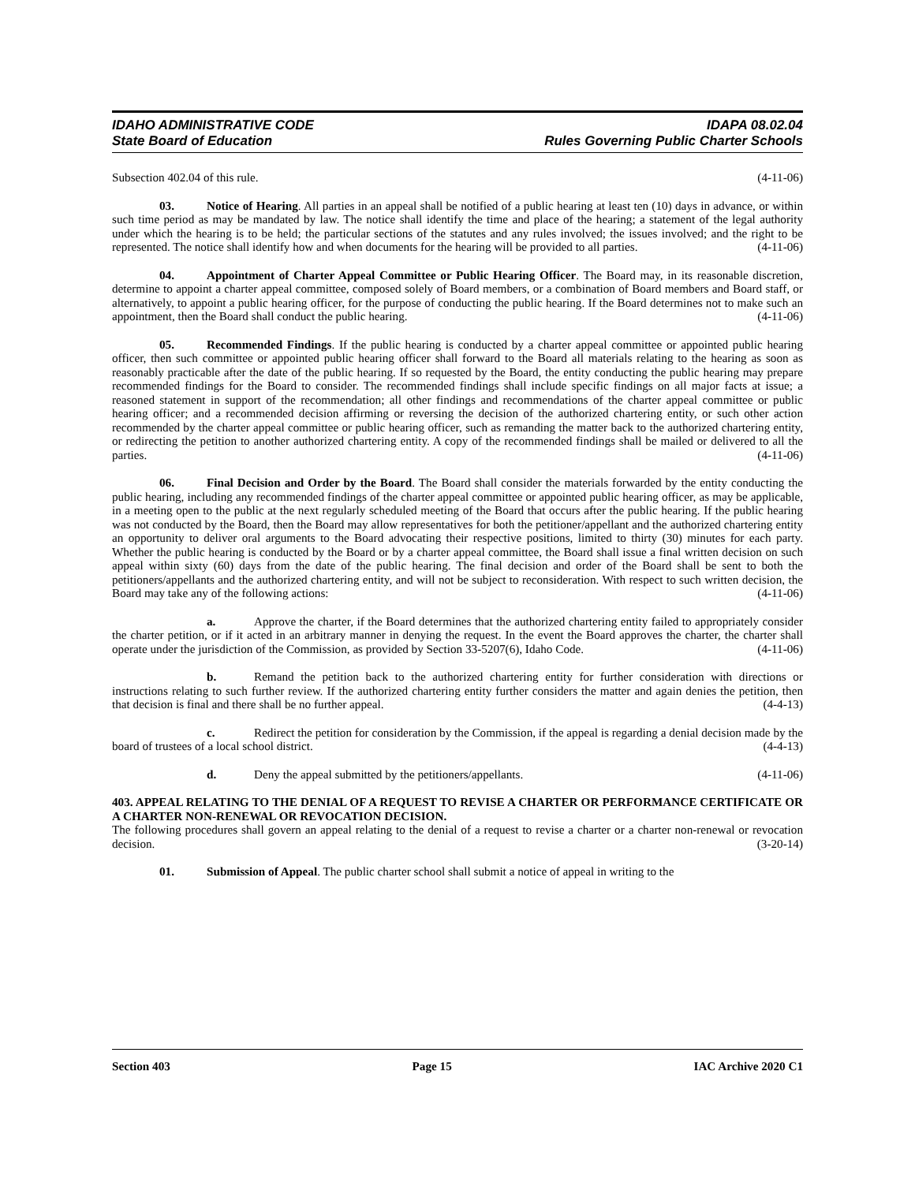IDAHO ADMINISTRATIVE CODE IDAPA 08.02.04
State Board of Education Rules Governing Public Charter Schools
Subsection 402.04 of this rule. (4-11-06)
03. Notice of Hearing. All parties in an appeal shall be notified of a public hearing at least ten (10) days in advance, or within such time period as may be mandated by law. The notice shall identify the time and place of the hearing; a statement of the legal authority under which the hearing is to be held; the particular sections of the statutes and any rules involved; the issues involved; and the right to be represented. The notice shall identify how and when documents for the hearing will be provided to all parties. (4-11-06)
04. Appointment of Charter Appeal Committee or Public Hearing Officer. The Board may, in its reasonable discretion, determine to appoint a charter appeal committee, composed solely of Board members, or a combination of Board members and Board staff, or alternatively, to appoint a public hearing officer, for the purpose of conducting the public hearing. If the Board determines not to make such an appointment, then the Board shall conduct the public hearing. (4-11-06)
05. Recommended Findings. If the public hearing is conducted by a charter appeal committee or appointed public hearing officer, then such committee or appointed public hearing officer shall forward to the Board all materials relating to the hearing as soon as reasonably practicable after the date of the public hearing. If so requested by the Board, the entity conducting the public hearing may prepare recommended findings for the Board to consider. The recommended findings shall include specific findings on all major facts at issue; a reasoned statement in support of the recommendation; all other findings and recommendations of the charter appeal committee or public hearing officer; and a recommended decision affirming or reversing the decision of the authorized chartering entity, or such other action recommended by the charter appeal committee or public hearing officer, such as remanding the matter back to the authorized chartering entity, or redirecting the petition to another authorized chartering entity. A copy of the recommended findings shall be mailed or delivered to all the parties. (4-11-06)
06. Final Decision and Order by the Board. The Board shall consider the materials forwarded by the entity conducting the public hearing, including any recommended findings of the charter appeal committee or appointed public hearing officer, as may be applicable, in a meeting open to the public at the next regularly scheduled meeting of the Board that occurs after the public hearing. If the public hearing was not conducted by the Board, then the Board may allow representatives for both the petitioner/appellant and the authorized chartering entity an opportunity to deliver oral arguments to the Board advocating their respective positions, limited to thirty (30) minutes for each party. Whether the public hearing is conducted by the Board or by a charter appeal committee, the Board shall issue a final written decision on such appeal within sixty (60) days from the date of the public hearing. The final decision and order of the Board shall be sent to both the petitioners/appellants and the authorized chartering entity, and will not be subject to reconsideration. With respect to such written decision, the Board may take any of the following actions: (4-11-06)
a. Approve the charter, if the Board determines that the authorized chartering entity failed to appropriately consider the charter petition, or if it acted in an arbitrary manner in denying the request. In the event the Board approves the charter, the charter shall operate under the jurisdiction of the Commission, as provided by Section 33-5207(6), Idaho Code. (4-11-06)
b. Remand the petition back to the authorized chartering entity for further consideration with directions or instructions relating to such further review. If the authorized chartering entity further considers the matter and again denies the petition, then that decision is final and there shall be no further appeal. (4-4-13)
c. Redirect the petition for consideration by the Commission, if the appeal is regarding a denial decision made by the board of trustees of a local school district. (4-4-13)
d. Deny the appeal submitted by the petitioners/appellants. (4-11-06)
403. APPEAL RELATING TO THE DENIAL OF A REQUEST TO REVISE A CHARTER OR PERFORMANCE CERTIFICATE OR A CHARTER NON-RENEWAL OR REVOCATION DECISION.
The following procedures shall govern an appeal relating to the denial of a request to revise a charter or a charter non-renewal or revocation decision. (3-20-14)
01. Submission of Appeal. The public charter school shall submit a notice of appeal in writing to the
Section 403 Page 15 IAC Archive 2020 C1